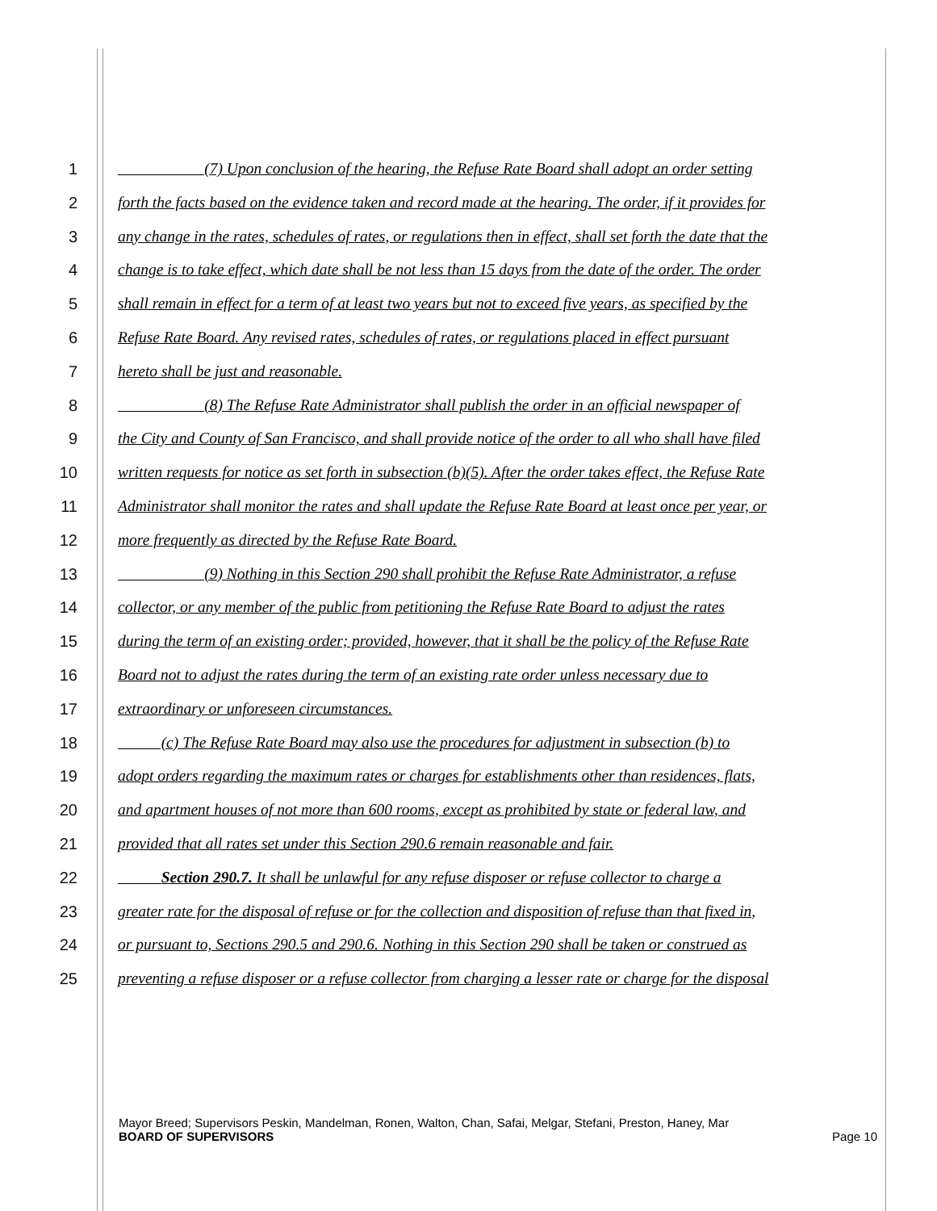1 (7) Upon conclusion of the hearing, the Refuse Rate Board shall adopt an order setting
2 forth the facts based on the evidence taken and record made at the hearing. The order, if it provides for
3 any change in the rates, schedules of rates, or regulations then in effect, shall set forth the date that the
4 change is to take effect, which date shall be not less than 15 days from the date of the order. The order
5 shall remain in effect for a term of at least two years but not to exceed five years, as specified by the
6 Refuse Rate Board. Any revised rates, schedules of rates, or regulations placed in effect pursuant
7 hereto shall be just and reasonable.
8 (8) The Refuse Rate Administrator shall publish the order in an official newspaper of
9 the City and County of San Francisco, and shall provide notice of the order to all who shall have filed
10 written requests for notice as set forth in subsection (b)(5). After the order takes effect, the Refuse Rate
11 Administrator shall monitor the rates and shall update the Refuse Rate Board at least once per year, or
12 more frequently as directed by the Refuse Rate Board.
13 (9) Nothing in this Section 290 shall prohibit the Refuse Rate Administrator, a refuse
14 collector, or any member of the public from petitioning the Refuse Rate Board to adjust the rates
15 during the term of an existing order; provided, however, that it shall be the policy of the Refuse Rate
16 Board not to adjust the rates during the term of an existing rate order unless necessary due to
17 extraordinary or unforeseen circumstances.
18 (c) The Refuse Rate Board may also use the procedures for adjustment in subsection (b) to
19 adopt orders regarding the maximum rates or charges for establishments other than residences, flats,
20 and apartment houses of not more than 600 rooms, except as prohibited by state or federal law, and
21 provided that all rates set under this Section 290.6 remain reasonable and fair.
22 Section 290.7. It shall be unlawful for any refuse disposer or refuse collector to charge a
23 greater rate for the disposal of refuse or for the collection and disposition of refuse than that fixed in,
24 or pursuant to, Sections 290.5 and 290.6. Nothing in this Section 290 shall be taken or construed as
25 preventing a refuse disposer or a refuse collector from charging a lesser rate or charge for the disposal
Mayor Breed; Supervisors Peskin, Mandelman, Ronen, Walton, Chan, Safai, Melgar, Stefani, Preston, Haney, Mar
BOARD OF SUPERVISORS Page 10